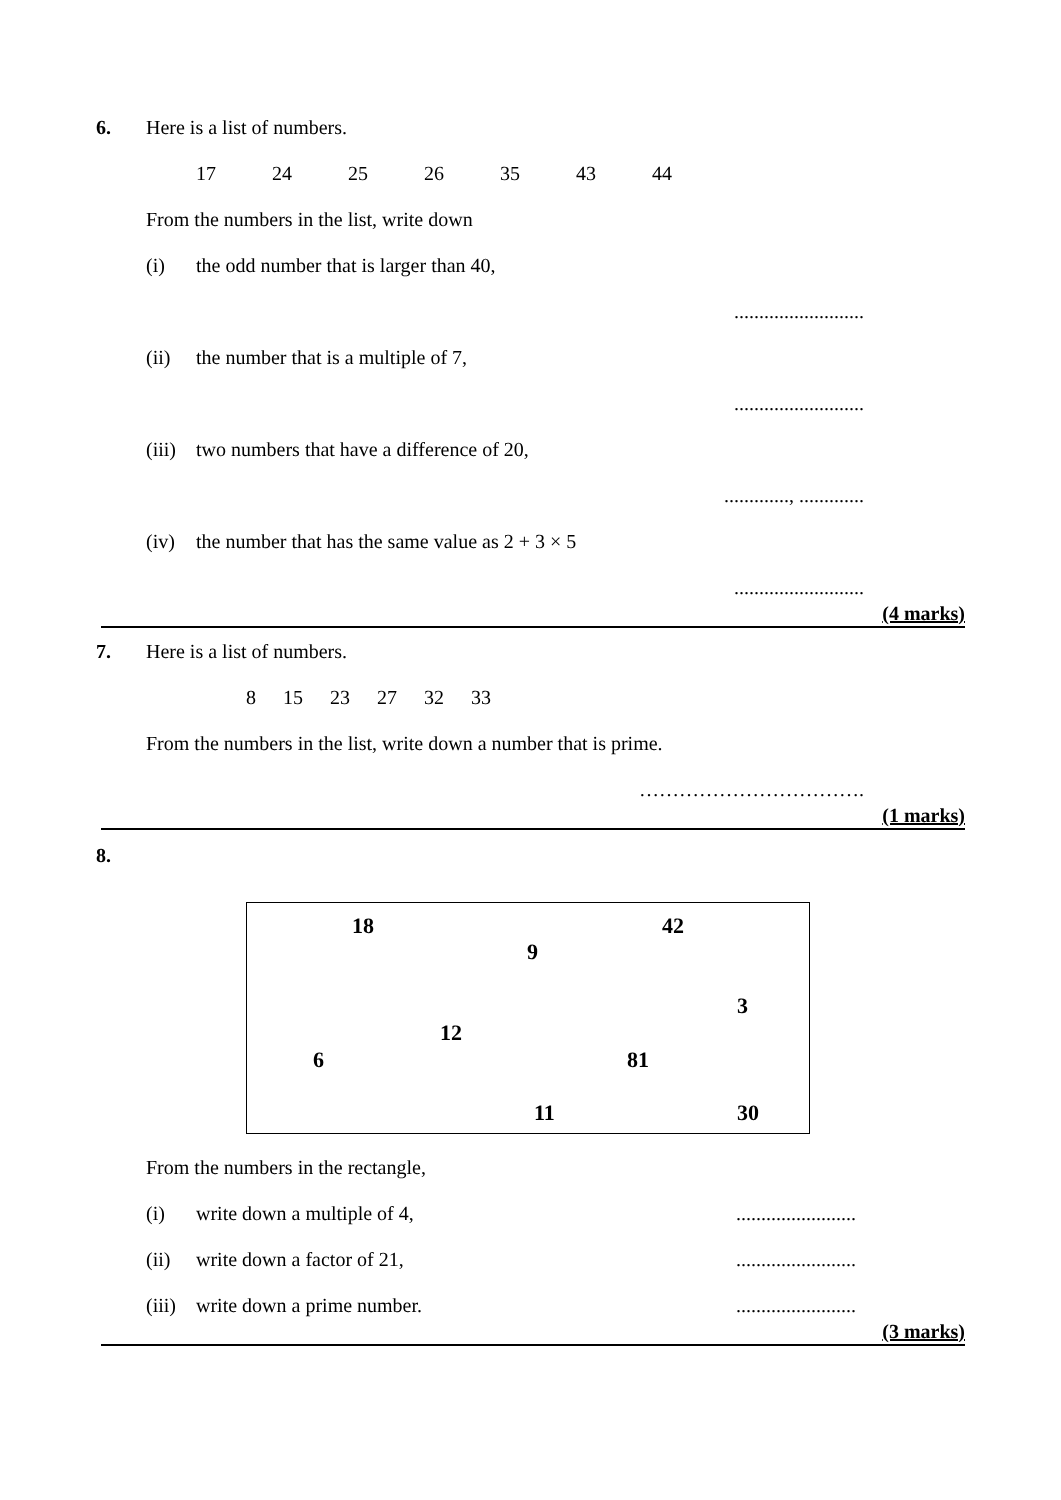6. Here is a list of numbers.
17 24 25 26 35 43 44
From the numbers in the list, write down
(i) the odd number that is larger than 40,
..........................
(ii) the number that is a multiple of 7,
..........................
(iii)
two numbers that have a difference of 20,
............., .............
(iv) the number that has the same value as 2 + 3 × 5
..........................
(4 marks)
7. Here is a list of numbers.
8 15 23 27 32 33
From the numbers in the list, write down a number that is prime.
…………………………….
(1 marks)
8.
18 42
9
3
12
6 81
11 30
From the numbers in the rectangle,
(i) write down a multiple of 4, ........................
(ii) write down a factor of 21, ........................
(iii)
write down a prime number. ........................
(3 marks)